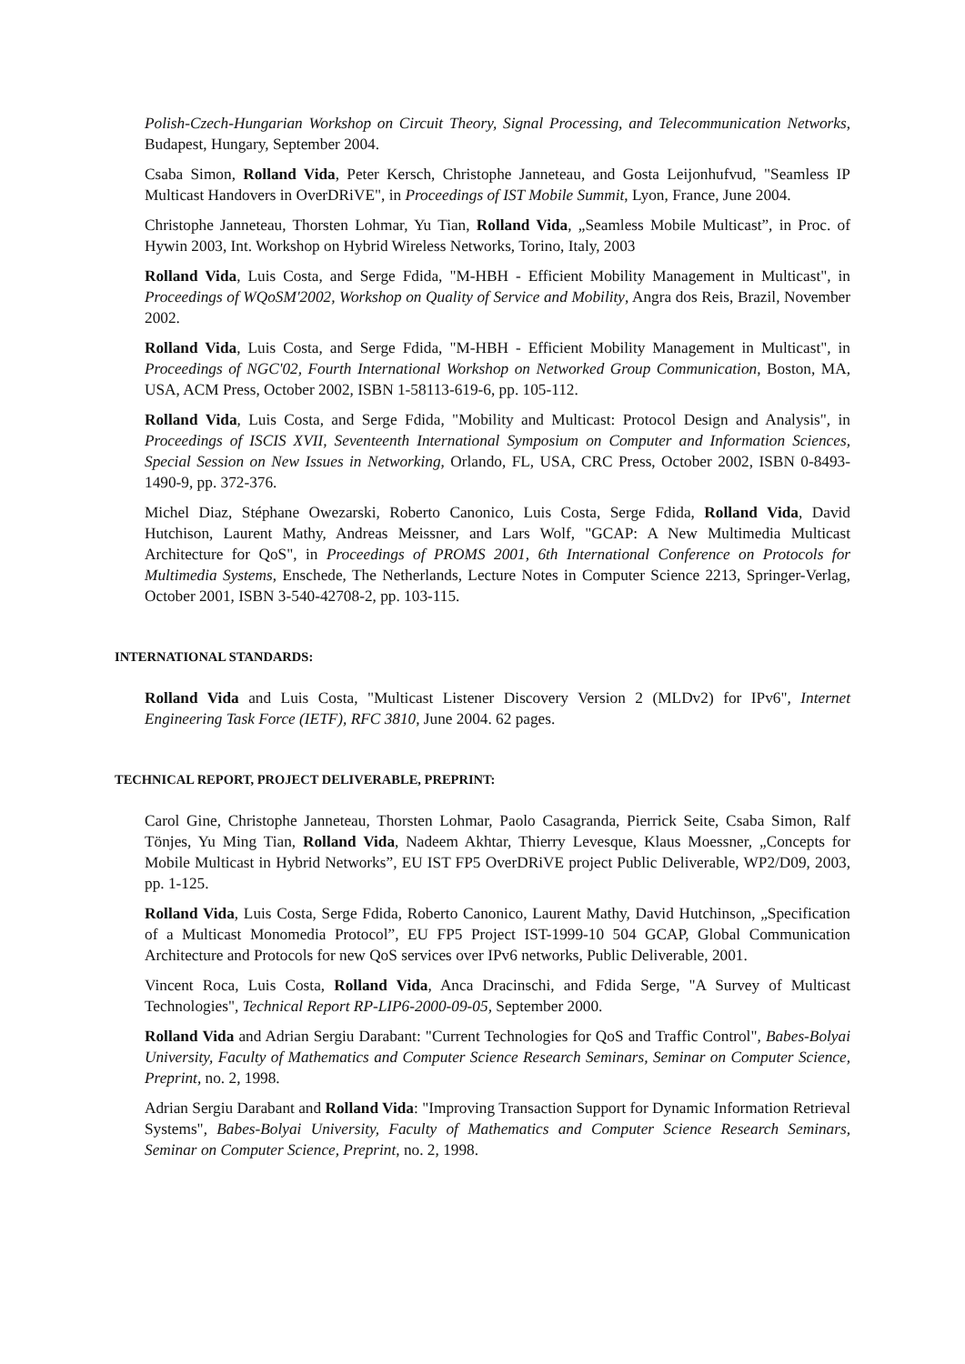Polish-Czech-Hungarian Workshop on Circuit Theory, Signal Processing, and Telecommunication Networks, Budapest, Hungary, September 2004.
Csaba Simon, Rolland Vida, Peter Kersch, Christophe Janneteau, and Gosta Leijonhufvud, "Seamless IP Multicast Handovers in OverDRiVE", in Proceedings of IST Mobile Summit, Lyon, France, June 2004.
Christophe Janneteau, Thorsten Lohmar, Yu Tian, Rolland Vida, „Seamless Mobile Multicast”, in Proc. of Hywin 2003, Int. Workshop on Hybrid Wireless Networks, Torino, Italy, 2003
Rolland Vida, Luis Costa, and Serge Fdida, "M-HBH - Efficient Mobility Management in Multicast", in Proceedings of WQoSM'2002, Workshop on Quality of Service and Mobility, Angra dos Reis, Brazil, November 2002.
Rolland Vida, Luis Costa, and Serge Fdida, "M-HBH - Efficient Mobility Management in Multicast", in Proceedings of NGC'02, Fourth International Workshop on Networked Group Communication, Boston, MA, USA, ACM Press, October 2002, ISBN 1-58113-619-6, pp. 105-112.
Rolland Vida, Luis Costa, and Serge Fdida, "Mobility and Multicast: Protocol Design and Analysis", in Proceedings of ISCIS XVII, Seventeenth International Symposium on Computer and Information Sciences, Special Session on New Issues in Networking, Orlando, FL, USA, CRC Press, October 2002, ISBN 0-8493-1490-9, pp. 372-376.
Michel Diaz, Stéphane Owezarski, Roberto Canonico, Luis Costa, Serge Fdida, Rolland Vida, David Hutchison, Laurent Mathy, Andreas Meissner, and Lars Wolf, "GCAP: A New Multimedia Multicast Architecture for QoS", in Proceedings of PROMS 2001, 6th International Conference on Protocols for Multimedia Systems, Enschede, The Netherlands, Lecture Notes in Computer Science 2213, Springer-Verlag, October 2001, ISBN 3-540-42708-2, pp. 103-115.
INTERNATIONAL STANDARDS:
Rolland Vida and Luis Costa, "Multicast Listener Discovery Version 2 (MLDv2) for IPv6", Internet Engineering Task Force (IETF), RFC 3810, June 2004. 62 pages.
TECHNICAL REPORT, PROJECT DELIVERABLE, PREPRINT:
Carol Gine, Christophe Janneteau, Thorsten Lohmar, Paolo Casagranda, Pierrick Seite, Csaba Simon, Ralf Tönjes, Yu Ming Tian, Rolland Vida, Nadeem Akhtar, Thierry Levesque, Klaus Moessner, „Concepts for Mobile Multicast in Hybrid Networks”, EU IST FP5 OverDRiVE project Public Deliverable, WP2/D09, 2003, pp. 1-125.
Rolland Vida, Luis Costa, Serge Fdida, Roberto Canonico, Laurent Mathy, David Hutchinson, „Specification of a Multicast Monomedia Protocol”, EU FP5 Project IST-1999-10 504 GCAP, Global Communication Architecture and Protocols for new QoS services over IPv6 networks, Public Deliverable, 2001.
Vincent Roca, Luis Costa, Rolland Vida, Anca Dracinschi, and Fdida Serge, "A Survey of Multicast Technologies", Technical Report RP-LIP6-2000-09-05, September 2000.
Rolland Vida and Adrian Sergiu Darabant: "Current Technologies for QoS and Traffic Control", Babes-Bolyai University, Faculty of Mathematics and Computer Science Research Seminars, Seminar on Computer Science, Preprint, no. 2, 1998.
Adrian Sergiu Darabant and Rolland Vida: "Improving Transaction Support for Dynamic Information Retrieval Systems", Babes-Bolyai University, Faculty of Mathematics and Computer Science Research Seminars, Seminar on Computer Science, Preprint, no. 2, 1998.